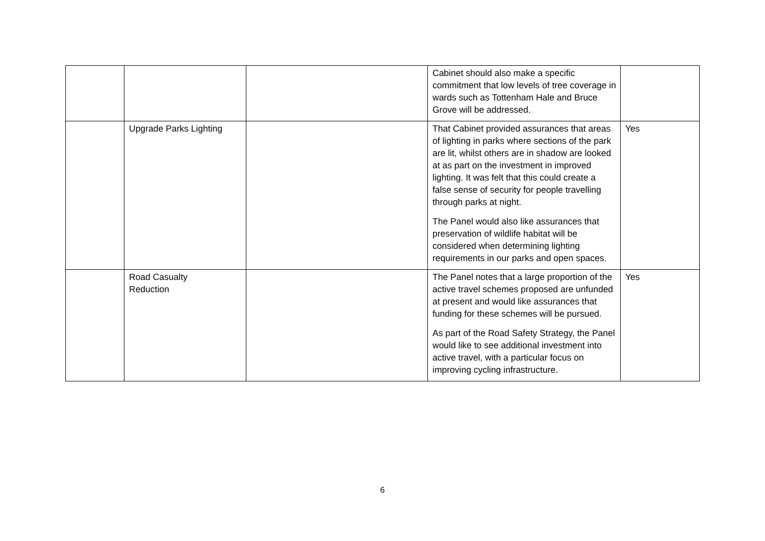| | | | Cabinet should also make a specific commitment that low levels of tree coverage in wards such as Tottenham Hale and Bruce Grove will be addressed. | |
| | Upgrade Parks Lighting | | That Cabinet provided assurances that areas of lighting in parks where sections of the park are lit, whilst others are in shadow are looked at as part on the investment in improved lighting. It was felt that this could create a false sense of security for people travelling through parks at night. The Panel would also like assurances that preservation of wildlife habitat will be considered when determining lighting requirements in our parks and open spaces. | Yes |
| | Road Casualty Reduction | | The Panel notes that a large proportion of the active travel schemes proposed are unfunded at present and would like assurances that funding for these schemes will be pursued. As part of the Road Safety Strategy, the Panel would like to see additional investment into active travel, with a particular focus on improving cycling infrastructure. | Yes |
6